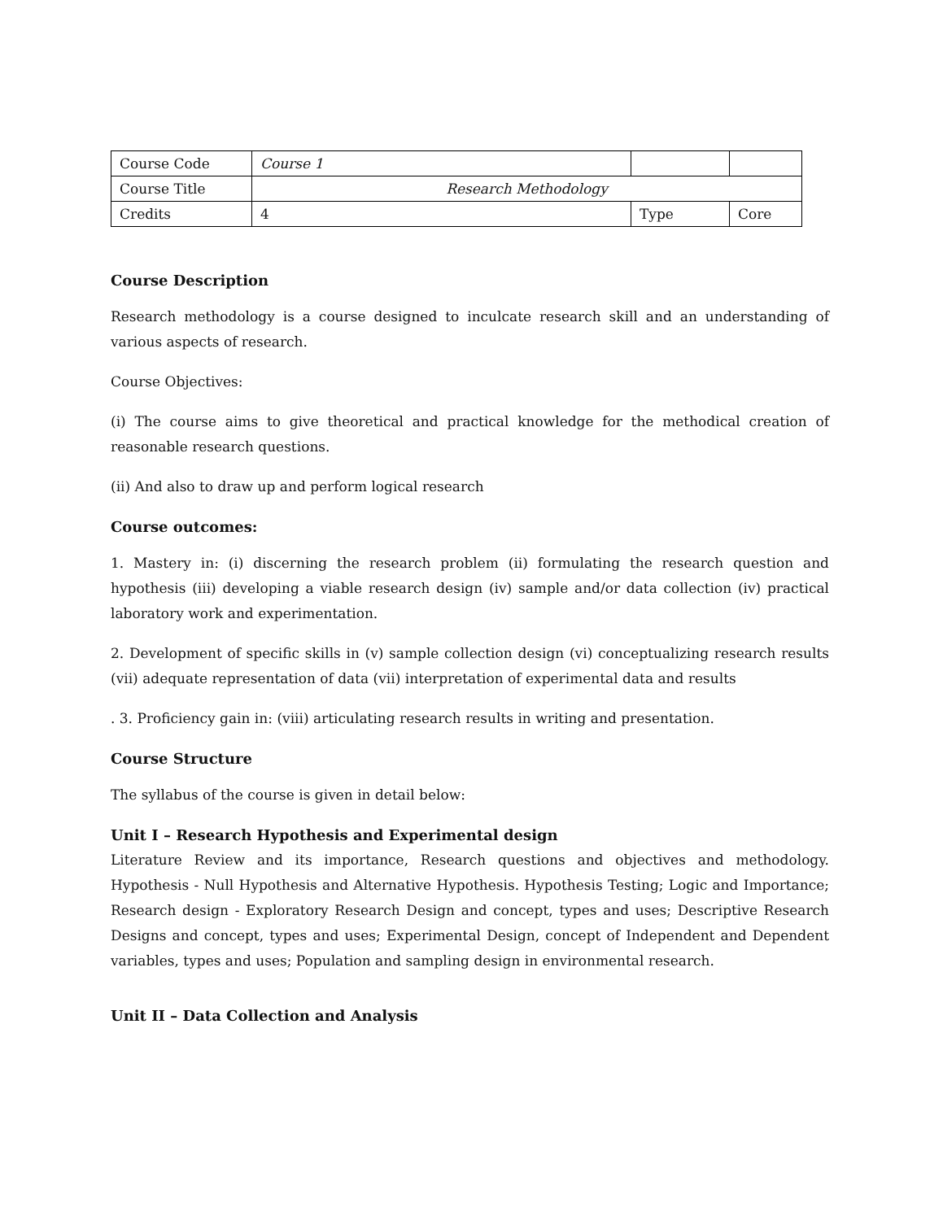| Course Code | Course 1 | | |
| Course Title | Research Methodology | | |
| Credits | 4 | Type | Core |
Course Description
Research methodology is a course designed to inculcate research skill and an understanding of various aspects of research.
Course Objectives:
(i) The course aims to give theoretical and practical knowledge for the methodical creation of reasonable research questions.
(ii) And also to draw up and perform logical research
Course outcomes:
1. Mastery in: (i) discerning the research problem (ii) formulating the research question and hypothesis (iii) developing a viable research design (iv) sample and/or data collection (iv) practical laboratory work and experimentation.
2. Development of specific skills in (v) sample collection design (vi) conceptualizing research results (vii) adequate representation of data (vii) interpretation of experimental data and results
. 3. Proficiency gain in: (viii) articulating research results in writing and presentation.
Course Structure
The syllabus of the course is given in detail below:
Unit I – Research Hypothesis and Experimental design
Literature Review and its importance, Research questions and objectives and methodology. Hypothesis - Null Hypothesis and Alternative Hypothesis. Hypothesis Testing; Logic and Importance; Research design - Exploratory Research Design and concept, types and uses; Descriptive Research Designs and concept, types and uses; Experimental Design, concept of Independent and Dependent variables, types and uses; Population and sampling design in environmental research.
Unit II – Data Collection and Analysis